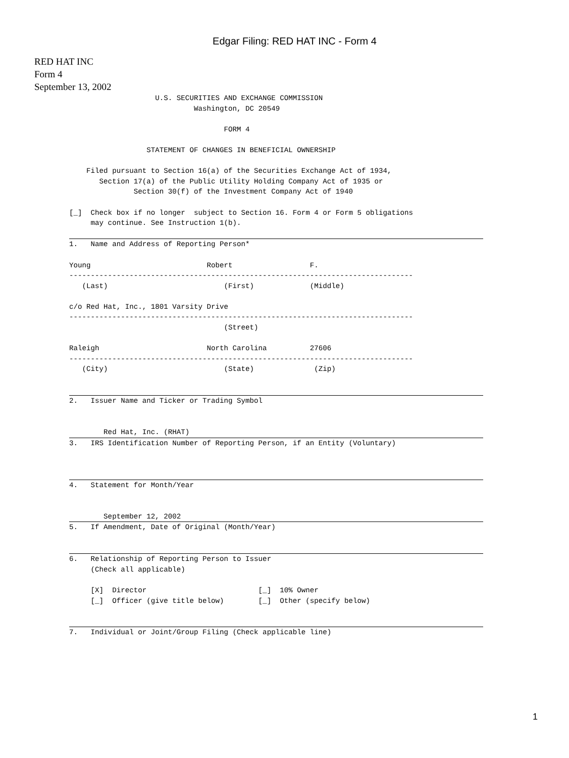Edgar Filing: RED HAT INC - Form 4
RED HAT INC
Form 4
September 13, 2002
                    U.S. SECURITIES AND EXCHANGE COMMISSION
                             Washington, DC 20549

                                    FORM 4

                  STATEMENT OF CHANGES IN BENEFICIAL OWNERSHIP

    Filed pursuant to Section 16(a) of the Securities Exchange Act of 1934,
       Section 17(a) of the Public Utility Holding Company Act of 1935 or
               Section 30(f) of the Investment Company Act of 1940

[_]  Check box if no longer  subject to Section 16. Form 4 or Form 5 obligations
     may continue. See Instruction 1(b).
1.   Name and Address of Reporting Person*

Young                           Robert                  F.
--------------------------------------------------------------------------------
   (Last)                           (First)             (Middle)

c/o Red Hat, Inc., 1801 Varsity Drive
--------------------------------------------------------------------------------
                                    (Street)

Raleigh                         North Carolina          27606
--------------------------------------------------------------------------------
   (City)                           (State)              (Zip)
2.   Issuer Name and Ticker or Trading Symbol


        Red Hat, Inc. (RHAT)
3.   IRS Identification Number of Reporting Person, if an Entity (Voluntary)
4.   Statement for Month/Year


        September 12, 2002
5.   If Amendment, Date of Original (Month/Year)
6.   Relationship of Reporting Person to Issuer
     (Check all applicable)

     [X]  Director                          [_]  10% Owner
     [_]  Officer (give title below)        [_]  Other (specify below)
7.   Individual or Joint/Group Filing (Check applicable line)
1